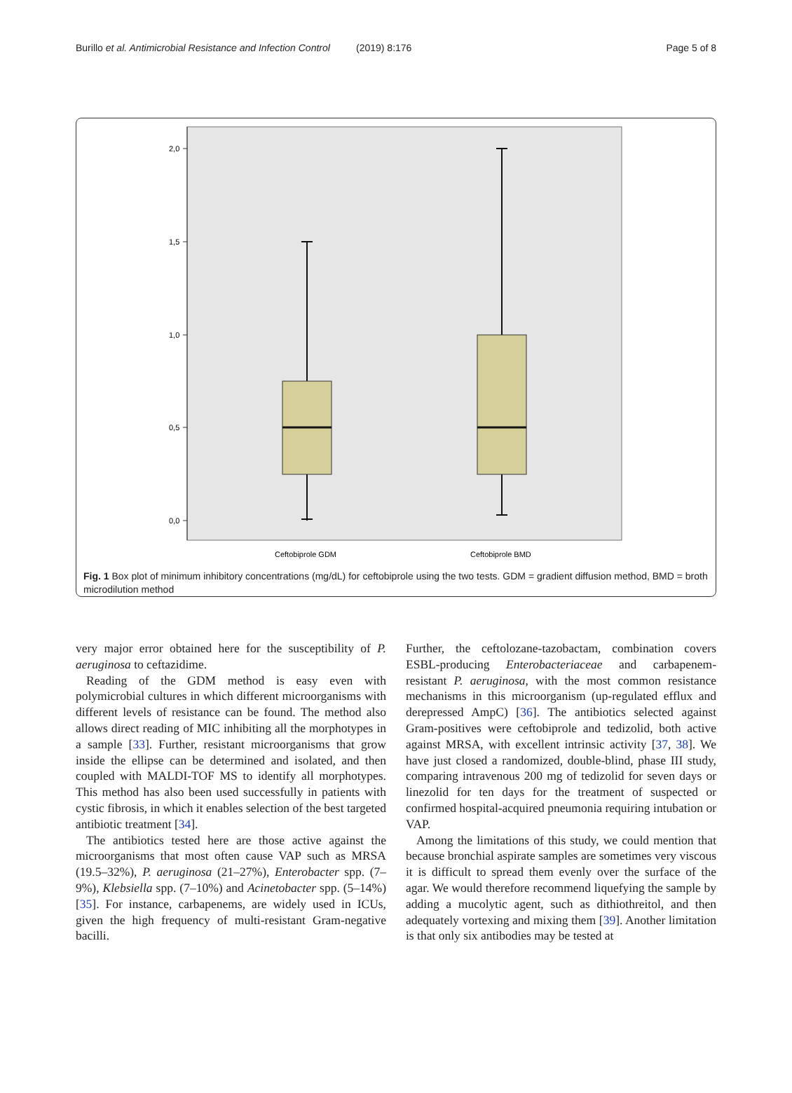Burillo et al. Antimicrobial Resistance and Infection Control (2019) 8:176 Page 5 of 8
2,0
1,5
1,0
0,5
0,0
Ceftobiprole GDM
Ceftobiprole BMD
Fig. 1 Box plot of minimum inhibitory concentrations (mg/dL) for ceftobiprole using the two tests. GDM = gradient diffusion method, BMD = broth microdilution method
very major error obtained here for the susceptibility of P. aeruginosa to ceftazidime.
Reading of the GDM method is easy even with polymicrobial cultures in which different microorganisms with different levels of resistance can be found. The method also allows direct reading of MIC inhibiting all the morphotypes in a sample [33]. Further, resistant microorganisms that grow inside the ellipse can be determined and isolated, and then coupled with MALDI-TOF MS to identify all morphotypes. This method has also been used successfully in patients with cystic fibrosis, in which it enables selection of the best targeted antibiotic treatment [34].
The antibiotics tested here are those active against the microorganisms that most often cause VAP such as MRSA (19.5–32%), P. aeruginosa (21–27%), Enterobacter spp. (7–9%), Klebsiella spp. (7–10%) and Acinetobacter spp. (5–14%) [35]. For instance, carbapenems, are widely used in ICUs, given the high frequency of multi-resistant Gram-negative bacilli.
Further, the ceftolozane-tazobactam, combination covers ESBL-producing Enterobacteriaceae and carbapenem-resistant P. aeruginosa, with the most common resistance mechanisms in this microorganism (up-regulated efflux and derepressed AmpC) [36]. The antibiotics selected against Gram-positives were ceftobiprole and tedizolid, both active against MRSA, with excellent intrinsic activity [37, 38]. We have just closed a randomized, double-blind, phase III study, comparing intravenous 200 mg of tedizolid for seven days or linezolid for ten days for the treatment of suspected or confirmed hospital-acquired pneumonia requiring intubation or VAP.
Among the limitations of this study, we could mention that because bronchial aspirate samples are sometimes very viscous it is difficult to spread them evenly over the surface of the agar. We would therefore recommend liquefying the sample by adding a mucolytic agent, such as dithiothreitol, and then adequately vortexing and mixing them [39]. Another limitation is that only six antibodies may be tested at